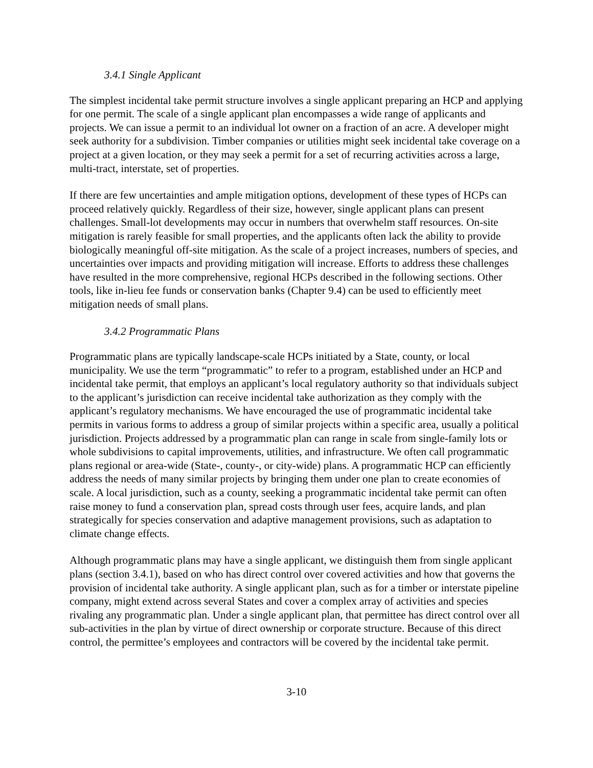3.4.1 Single Applicant
The simplest incidental take permit structure involves a single applicant preparing an HCP and applying for one permit. The scale of a single applicant plan encompasses a wide range of applicants and projects. We can issue a permit to an individual lot owner on a fraction of an acre. A developer might seek authority for a subdivision. Timber companies or utilities might seek incidental take coverage on a project at a given location, or they may seek a permit for a set of recurring activities across a large, multi-tract, interstate, set of properties.
If there are few uncertainties and ample mitigation options, development of these types of HCPs can proceed relatively quickly. Regardless of their size, however, single applicant plans can present challenges. Small-lot developments may occur in numbers that overwhelm staff resources. On-site mitigation is rarely feasible for small properties, and the applicants often lack the ability to provide biologically meaningful off-site mitigation. As the scale of a project increases, numbers of species, and uncertainties over impacts and providing mitigation will increase. Efforts to address these challenges have resulted in the more comprehensive, regional HCPs described in the following sections. Other tools, like in-lieu fee funds or conservation banks (Chapter 9.4) can be used to efficiently meet mitigation needs of small plans.
3.4.2 Programmatic Plans
Programmatic plans are typically landscape-scale HCPs initiated by a State, county, or local municipality. We use the term “programmatic” to refer to a program, established under an HCP and incidental take permit, that employs an applicant’s local regulatory authority so that individuals subject to the applicant’s jurisdiction can receive incidental take authorization as they comply with the applicant’s regulatory mechanisms. We have encouraged the use of programmatic incidental take permits in various forms to address a group of similar projects within a specific area, usually a political jurisdiction. Projects addressed by a programmatic plan can range in scale from single-family lots or whole subdivisions to capital improvements, utilities, and infrastructure. We often call programmatic plans regional or area-wide (State-, county-, or city-wide) plans. A programmatic HCP can efficiently address the needs of many similar projects by bringing them under one plan to create economies of scale. A local jurisdiction, such as a county, seeking a programmatic incidental take permit can often raise money to fund a conservation plan, spread costs through user fees, acquire lands, and plan strategically for species conservation and adaptive management provisions, such as adaptation to climate change effects.
Although programmatic plans may have a single applicant, we distinguish them from single applicant plans (section 3.4.1), based on who has direct control over covered activities and how that governs the provision of incidental take authority. A single applicant plan, such as for a timber or interstate pipeline company, might extend across several States and cover a complex array of activities and species rivaling any programmatic plan. Under a single applicant plan, that permittee has direct control over all sub-activities in the plan by virtue of direct ownership or corporate structure. Because of this direct control, the permittee’s employees and contractors will be covered by the incidental take permit.
3-10